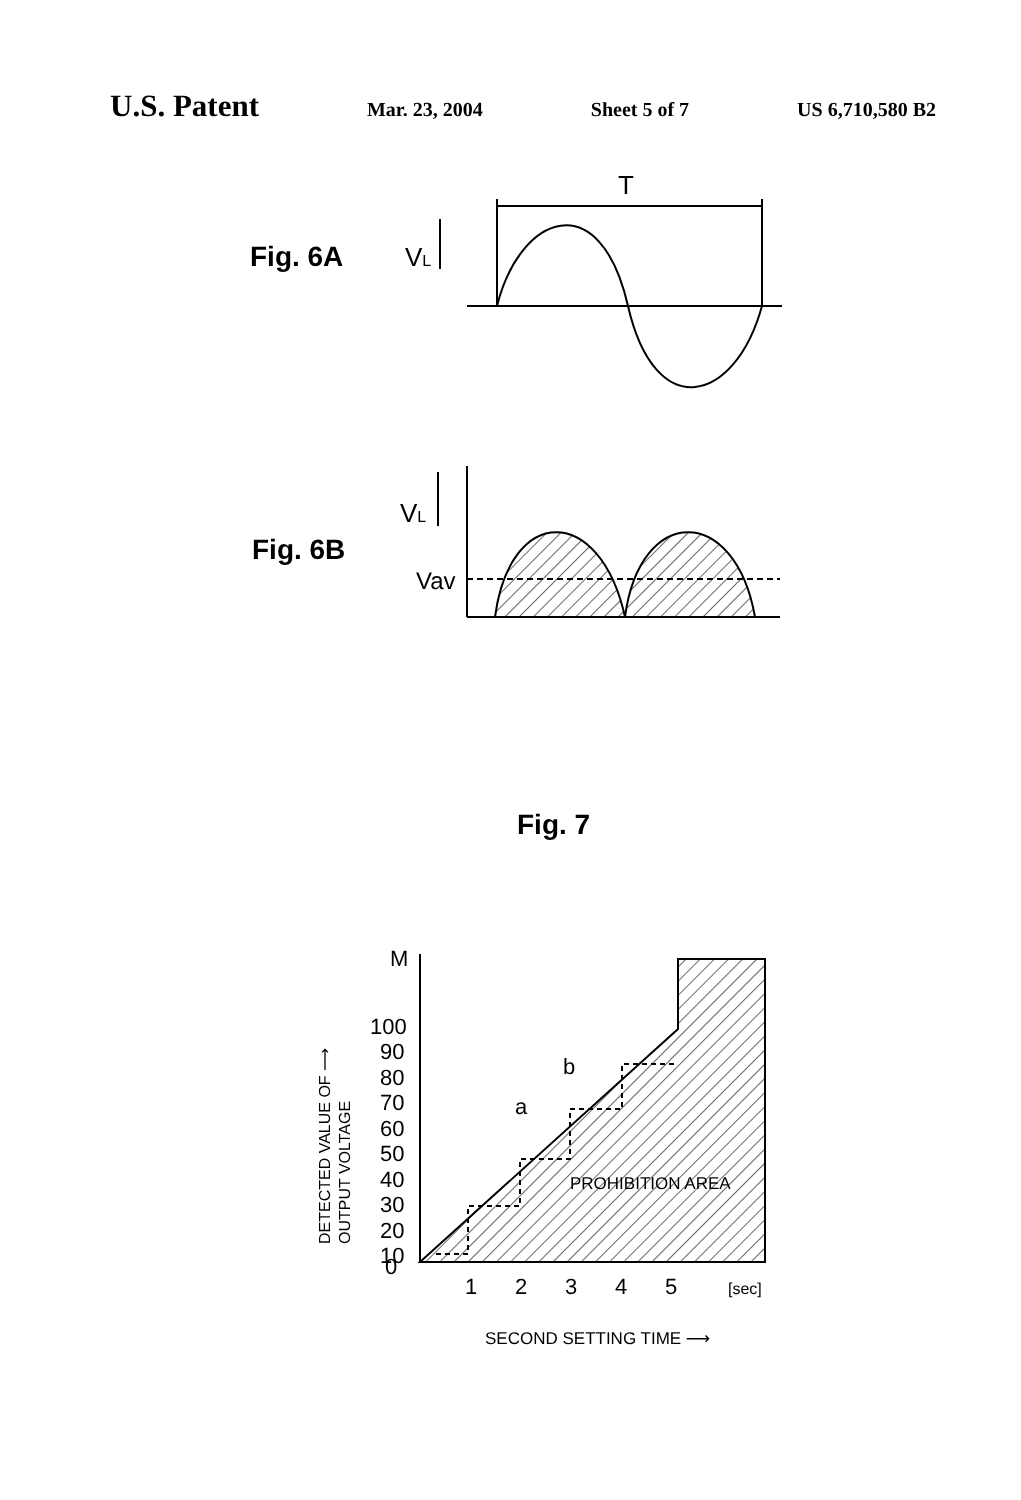U.S. Patent Mar. 23, 2004 Sheet 5 of 7 US 6,710,580 B2
Fig. 6A
VL
T
Fig. 6B
VL
Vav
Fig. 7
M
100
90
80
70
60
50
40
30
20
10
0
1
2
3
4
5
[sec]
a
b
PROHIBITION AREA
SECOND SETTING TIME ⟶
DETECTED VALUE OF ⟶
OUTPUT VOLTAGE